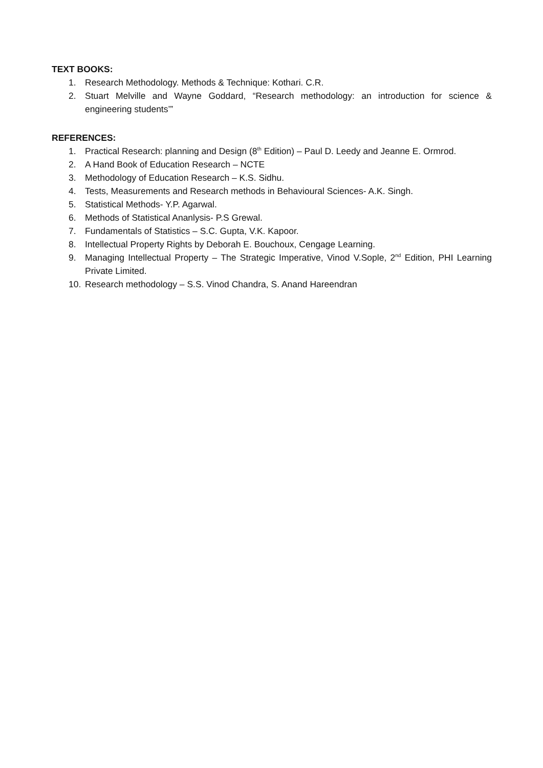TEXT BOOKS:
1. Research Methodology. Methods & Technique: Kothari. C.R.
2. Stuart Melville and Wayne Goddard, “Research methodology: an introduction for science & engineering students’”
REFERENCES:
1. Practical Research: planning and Design (8<sup>th</sup> Edition) – Paul D. Leedy and Jeanne E. Ormrod.
2. A Hand Book of Education Research – NCTE
3. Methodology of Education Research – K.S. Sidhu.
4. Tests, Measurements and Research methods in Behavioural Sciences- A.K. Singh.
5. Statistical Methods- Y.P. Agarwal.
6. Methods of Statistical Ananlysis- P.S Grewal.
7. Fundamentals of Statistics – S.C. Gupta, V.K. Kapoor.
8. Intellectual Property Rights by Deborah E. Bouchoux, Cengage Learning.
9. Managing Intellectual Property – The Strategic Imperative, Vinod V.Sople, 2<sup>nd</sup> Edition, PHI Learning Private Limited.
10. Research methodology – S.S. Vinod Chandra, S. Anand Hareendran